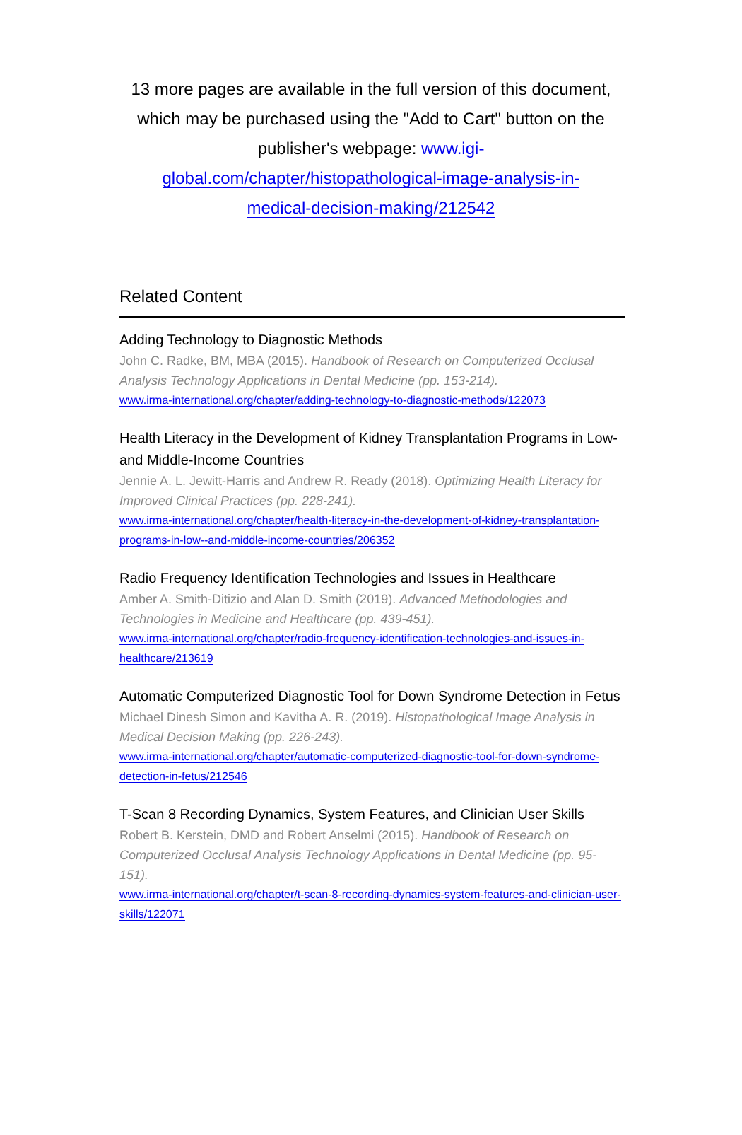13 more pages are available in the full version of this document, which may be purchased using the "Add to Cart" button on the publisher's webpage: www.igi-global.com/chapter/histopathological-image-analysis-in-medical-decision-making/212542
Related Content
Adding Technology to Diagnostic Methods
John C. Radke, BM, MBA (2015). Handbook of Research on Computerized Occlusal Analysis Technology Applications in Dental Medicine (pp. 153-214).
www.irma-international.org/chapter/adding-technology-to-diagnostic-methods/122073
Health Literacy in the Development of Kidney Transplantation Programs in Low- and Middle-Income Countries
Jennie A. L. Jewitt-Harris and Andrew R. Ready (2018). Optimizing Health Literacy for Improved Clinical Practices (pp. 228-241).
www.irma-international.org/chapter/health-literacy-in-the-development-of-kidney-transplantation-programs-in-low--and-middle-income-countries/206352
Radio Frequency Identification Technologies and Issues in Healthcare
Amber A. Smith-Ditizio and Alan D. Smith (2019). Advanced Methodologies and Technologies in Medicine and Healthcare (pp. 439-451).
www.irma-international.org/chapter/radio-frequency-identification-technologies-and-issues-in-healthcare/213619
Automatic Computerized Diagnostic Tool for Down Syndrome Detection in Fetus
Michael Dinesh Simon and Kavitha A. R. (2019). Histopathological Image Analysis in Medical Decision Making (pp. 226-243).
www.irma-international.org/chapter/automatic-computerized-diagnostic-tool-for-down-syndrome-detection-in-fetus/212546
T-Scan 8 Recording Dynamics, System Features, and Clinician User Skills
Robert B. Kerstein, DMD and Robert Anselmi (2015). Handbook of Research on Computerized Occlusal Analysis Technology Applications in Dental Medicine (pp. 95-151).
www.irma-international.org/chapter/t-scan-8-recording-dynamics-system-features-and-clinician-user-skills/122071